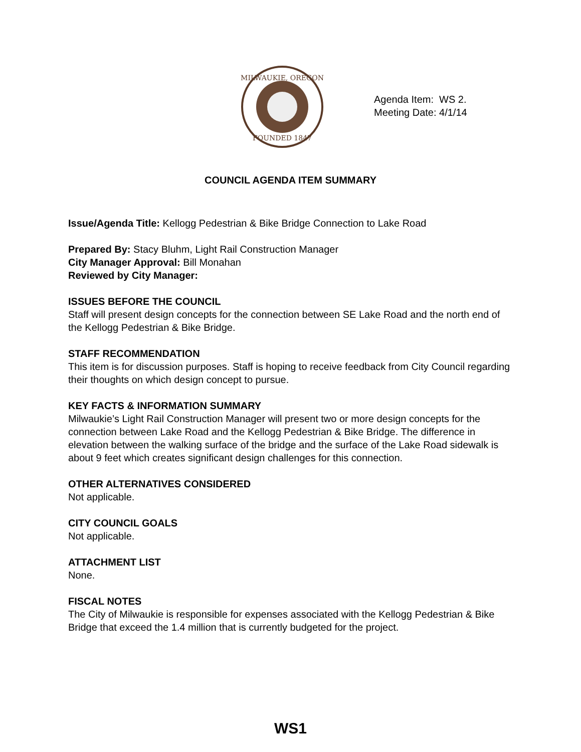MILWAUKIE, OREGON
FOUNDED 1847
Agenda Item: WS 2.
Meeting Date: 4/1/14
COUNCIL AGENDA ITEM SUMMARY
Issue/Agenda Title: Kellogg Pedestrian & Bike Bridge Connection to Lake Road
Prepared By: Stacy Bluhm, Light Rail Construction Manager
City Manager Approval: Bill Monahan
Reviewed by City Manager:
ISSUES BEFORE THE COUNCIL
Staff will present design concepts for the connection between SE Lake Road and the north end of the Kellogg Pedestrian & Bike Bridge.
STAFF RECOMMENDATION
This item is for discussion purposes. Staff is hoping to receive feedback from City Council regarding their thoughts on which design concept to pursue.
KEY FACTS & INFORMATION SUMMARY
Milwaukie’s Light Rail Construction Manager will present two or more design concepts for the connection between Lake Road and the Kellogg Pedestrian & Bike Bridge. The difference in elevation between the walking surface of the bridge and the surface of the Lake Road sidewalk is about 9 feet which creates significant design challenges for this connection.
OTHER ALTERNATIVES CONSIDERED
Not applicable.
CITY COUNCIL GOALS
Not applicable.
ATTACHMENT LIST
None.
FISCAL NOTES
The City of Milwaukie is responsible for expenses associated with the Kellogg Pedestrian & Bike Bridge that exceed the 1.4 million that is currently budgeted for the project.
WS1